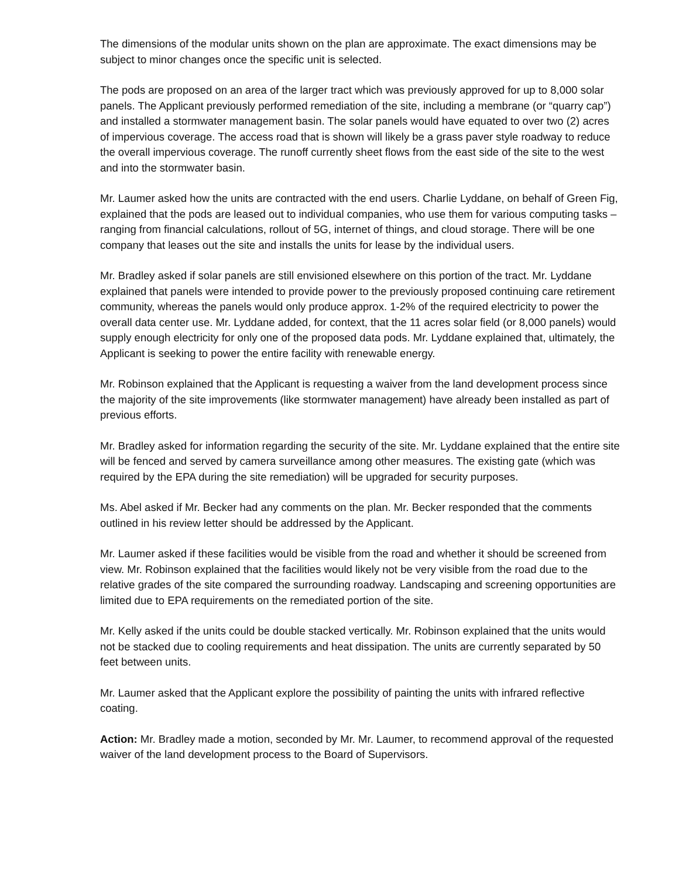The dimensions of the modular units shown on the plan are approximate. The exact dimensions may be subject to minor changes once the specific unit is selected.
The pods are proposed on an area of the larger tract which was previously approved for up to 8,000 solar panels. The Applicant previously performed remediation of the site, including a membrane (or “quarry cap”) and installed a stormwater management basin. The solar panels would have equated to over two (2) acres of impervious coverage. The access road that is shown will likely be a grass paver style roadway to reduce the overall impervious coverage. The runoff currently sheet flows from the east side of the site to the west and into the stormwater basin.
Mr. Laumer asked how the units are contracted with the end users. Charlie Lyddane, on behalf of Green Fig, explained that the pods are leased out to individual companies, who use them for various computing tasks – ranging from financial calculations, rollout of 5G, internet of things, and cloud storage. There will be one company that leases out the site and installs the units for lease by the individual users.
Mr. Bradley asked if solar panels are still envisioned elsewhere on this portion of the tract. Mr. Lyddane explained that panels were intended to provide power to the previously proposed continuing care retirement community, whereas the panels would only produce approx. 1-2% of the required electricity to power the overall data center use. Mr. Lyddane added, for context, that the 11 acres solar field (or 8,000 panels) would supply enough electricity for only one of the proposed data pods. Mr. Lyddane explained that, ultimately, the Applicant is seeking to power the entire facility with renewable energy.
Mr. Robinson explained that the Applicant is requesting a waiver from the land development process since the majority of the site improvements (like stormwater management) have already been installed as part of previous efforts.
Mr. Bradley asked for information regarding the security of the site. Mr. Lyddane explained that the entire site will be fenced and served by camera surveillance among other measures. The existing gate (which was required by the EPA during the site remediation) will be upgraded for security purposes.
Ms. Abel asked if Mr. Becker had any comments on the plan. Mr. Becker responded that the comments outlined in his review letter should be addressed by the Applicant.
Mr. Laumer asked if these facilities would be visible from the road and whether it should be screened from view. Mr. Robinson explained that the facilities would likely not be very visible from the road due to the relative grades of the site compared the surrounding roadway. Landscaping and screening opportunities are limited due to EPA requirements on the remediated portion of the site.
Mr. Kelly asked if the units could be double stacked vertically. Mr. Robinson explained that the units would not be stacked due to cooling requirements and heat dissipation. The units are currently separated by 50 feet between units.
Mr. Laumer asked that the Applicant explore the possibility of painting the units with infrared reflective coating.
Action: Mr. Bradley made a motion, seconded by Mr. Mr. Laumer, to recommend approval of the requested waiver of the land development process to the Board of Supervisors.